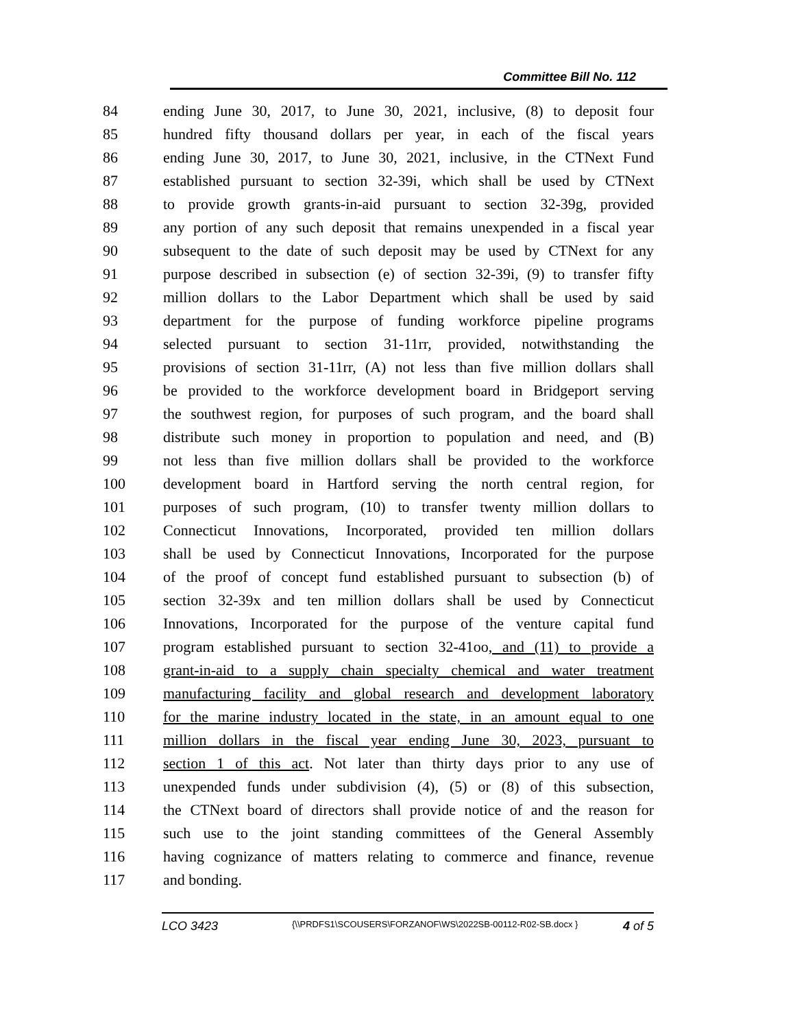Committee Bill No. 112
84 ending June 30, 2017, to June 30, 2021, inclusive, (8) to deposit four
85 hundred fifty thousand dollars per year, in each of the fiscal years
86 ending June 30, 2017, to June 30, 2021, inclusive, in the CTNext Fund
87 established pursuant to section 32-39i, which shall be used by CTNext
88 to provide growth grants-in-aid pursuant to section 32-39g, provided
89 any portion of any such deposit that remains unexpended in a fiscal year
90 subsequent to the date of such deposit may be used by CTNext for any
91 purpose described in subsection (e) of section 32-39i, (9) to transfer fifty
92 million dollars to the Labor Department which shall be used by said
93 department for the purpose of funding workforce pipeline programs
94 selected pursuant to section 31-11rr, provided, notwithstanding the
95 provisions of section 31-11rr, (A) not less than five million dollars shall
96 be provided to the workforce development board in Bridgeport serving
97 the southwest region, for purposes of such program, and the board shall
98 distribute such money in proportion to population and need, and (B)
99 not less than five million dollars shall be provided to the workforce
100 development board in Hartford serving the north central region, for
101 purposes of such program, (10) to transfer twenty million dollars to
102 Connecticut Innovations, Incorporated, provided ten million dollars
103 shall be used by Connecticut Innovations, Incorporated for the purpose
104 of the proof of concept fund established pursuant to subsection (b) of
105 section 32-39x and ten million dollars shall be used by Connecticut
106 Innovations, Incorporated for the purpose of the venture capital fund
107 program established pursuant to section 32-41oo, and (11) to provide a
108 grant-in-aid to a supply chain specialty chemical and water treatment
109 manufacturing facility and global research and development laboratory
110 for the marine industry located in the state, in an amount equal to one
111 million dollars in the fiscal year ending June 30, 2023, pursuant to
112 section 1 of this act. Not later than thirty days prior to any use of
113 unexpended funds under subdivision (4), (5) or (8) of this subsection,
114 the CTNext board of directors shall provide notice of and the reason for
115 such use to the joint standing committees of the General Assembly
116 having cognizance of matters relating to commerce and finance, revenue
117 and bonding.
LCO 3423
{\\PRDFS1\SCOUSERS\FORZANOF\WS\2022SB-00112-R02-SB.docx }
4 of 5